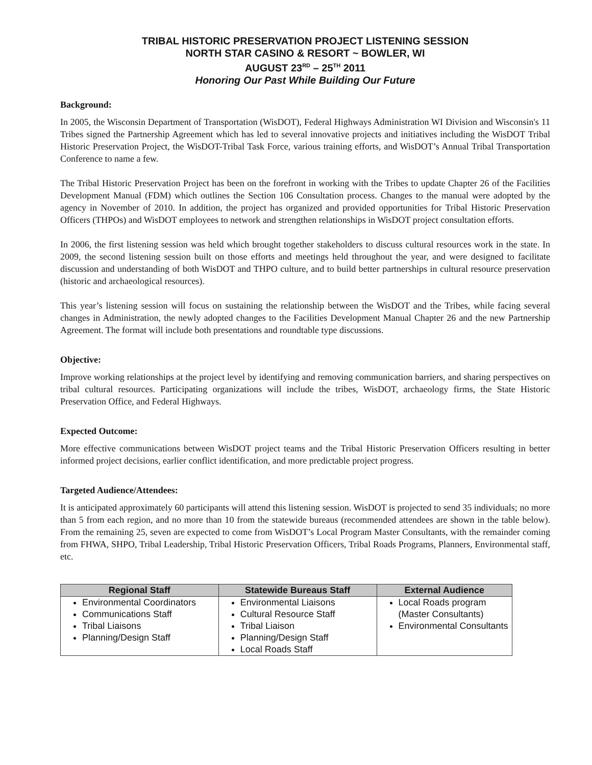TRIBAL HISTORIC PRESERVATION PROJECT LISTENING SESSION
NORTH STAR CASINO & RESORT ~ BOWLER, WI
AUGUST 23<sup>RD</sup> – 25<sup>TH</sup> 2011
Honoring Our Past While Building Our Future
Background:
In 2005, the Wisconsin Department of Transportation (WisDOT), Federal Highways Administration WI Division and Wisconsin's 11 Tribes signed the Partnership Agreement which has led to several innovative projects and initiatives including the WisDOT Tribal Historic Preservation Project, the WisDOT-Tribal Task Force, various training efforts, and WisDOT’s Annual Tribal Transportation Conference to name a few.
The Tribal Historic Preservation Project has been on the forefront in working with the Tribes to update Chapter 26 of the Facilities Development Manual (FDM) which outlines the Section 106 Consultation process. Changes to the manual were adopted by the agency in November of 2010. In addition, the project has organized and provided opportunities for Tribal Historic Preservation Officers (THPOs) and WisDOT employees to network and strengthen relationships in WisDOT project consultation efforts.
In 2006, the first listening session was held which brought together stakeholders to discuss cultural resources work in the state. In 2009, the second listening session built on those efforts and meetings held throughout the year, and were designed to facilitate discussion and understanding of both WisDOT and THPO culture, and to build better partnerships in cultural resource preservation (historic and archaeological resources).
This year’s listening session will focus on sustaining the relationship between the WisDOT and the Tribes, while facing several changes in Administration, the newly adopted changes to the Facilities Development Manual Chapter 26 and the new Partnership Agreement. The format will include both presentations and roundtable type discussions.
Objective:
Improve working relationships at the project level by identifying and removing communication barriers, and sharing perspectives on tribal cultural resources. Participating organizations will include the tribes, WisDOT, archaeology firms, the State Historic Preservation Office, and Federal Highways.
Expected Outcome:
More effective communications between WisDOT project teams and the Tribal Historic Preservation Officers resulting in better informed project decisions, earlier conflict identification, and more predictable project progress.
Targeted Audience/Attendees:
It is anticipated approximately 60 participants will attend this listening session. WisDOT is projected to send 35 individuals; no more than 5 from each region, and no more than 10 from the statewide bureaus (recommended attendees are shown in the table below). From the remaining 25, seven are expected to come from WisDOT’s Local Program Master Consultants, with the remainder coming from FHWA, SHPO, Tribal Leadership, Tribal Historic Preservation Officers, Tribal Roads Programs, Planners, Environmental staff, etc.
| Regional Staff | Statewide Bureaus Staff | External Audience |
| --- | --- | --- |
| Environmental Coordinators Communications Staff Tribal Liaisons Planning/Design Staff | Environmental Liaisons Cultural Resource Staff Tribal Liaison Planning/Design Staff Local Roads Staff | Local Roads program (Master Consultants) Environmental Consultants |